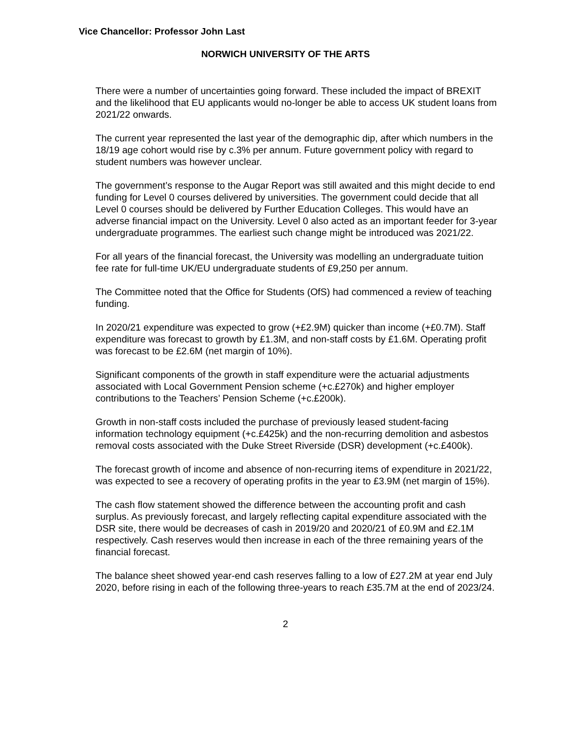Vice Chancellor: Professor John Last
NORWICH UNIVERSITY OF THE ARTS
There were a number of uncertainties going forward. These included the impact of BREXIT and the likelihood that EU applicants would no-longer be able to access UK student loans from 2021/22 onwards.
The current year represented the last year of the demographic dip, after which numbers in the 18/19 age cohort would rise by c.3% per annum. Future government policy with regard to student numbers was however unclear.
The government’s response to the Augar Report was still awaited and this might decide to end funding for Level 0 courses delivered by universities. The government could decide that all Level 0 courses should be delivered by Further Education Colleges. This would have an adverse financial impact on the University. Level 0 also acted as an important feeder for 3-year undergraduate programmes. The earliest such change might be introduced was 2021/22.
For all years of the financial forecast, the University was modelling an undergraduate tuition fee rate for full-time UK/EU undergraduate students of £9,250 per annum.
The Committee noted that the Office for Students (OfS) had commenced a review of teaching funding.
In 2020/21 expenditure was expected to grow (+£2.9M) quicker than income (+£0.7M). Staff expenditure was forecast to growth by £1.3M, and non-staff costs by £1.6M. Operating profit was forecast to be £2.6M (net margin of 10%).
Significant components of the growth in staff expenditure were the actuarial adjustments associated with Local Government Pension scheme (+c.£270k) and higher employer contributions to the Teachers’ Pension Scheme (+c.£200k).
Growth in non-staff costs included the purchase of previously leased student-facing information technology equipment (+c.£425k) and the non-recurring demolition and asbestos removal costs associated with the Duke Street Riverside (DSR) development (+c.£400k).
The forecast growth of income and absence of non-recurring items of expenditure in 2021/22, was expected to see a recovery of operating profits in the year to £3.9M (net margin of 15%).
The cash flow statement showed the difference between the accounting profit and cash surplus. As previously forecast, and largely reflecting capital expenditure associated with the DSR site, there would be decreases of cash in 2019/20 and 2020/21 of £0.9M and £2.1M respectively. Cash reserves would then increase in each of the three remaining years of the financial forecast.
The balance sheet showed year-end cash reserves falling to a low of £27.2M at year end July 2020, before rising in each of the following three-years to reach £35.7M at the end of 2023/24.
2